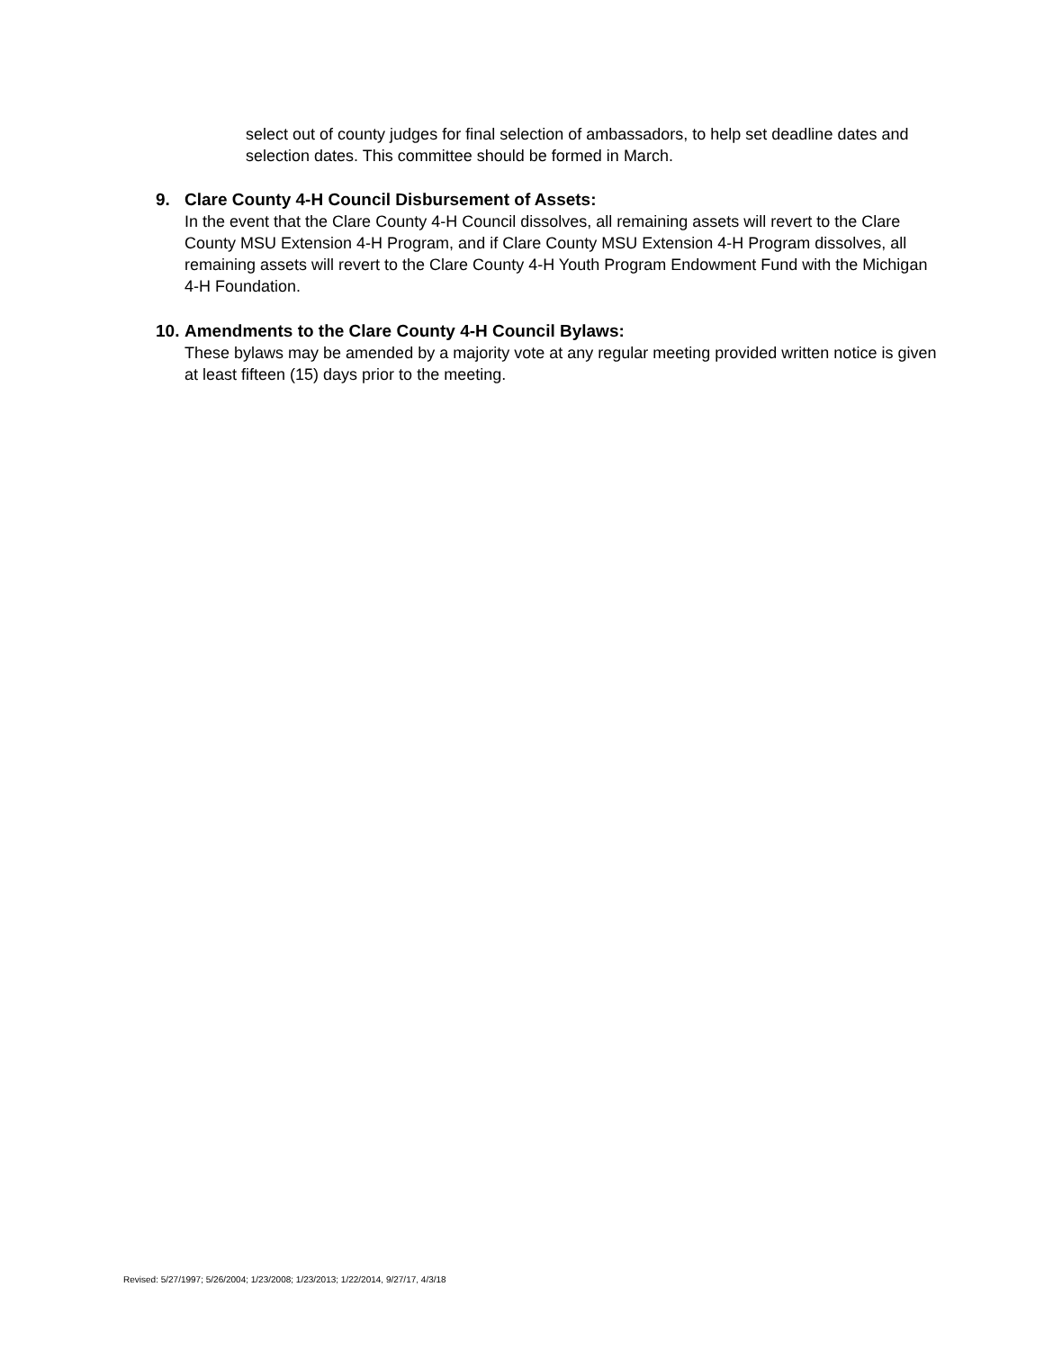select out of county judges for final selection of ambassadors, to help set deadline dates and selection dates. This committee should be formed in March.
9. Clare County 4-H Council Disbursement of Assets:
In the event that the Clare County 4-H Council dissolves, all remaining assets will revert to the Clare County MSU Extension 4-H Program, and if Clare County MSU Extension 4-H Program dissolves, all remaining assets will revert to the Clare County 4-H Youth Program Endowment Fund with the Michigan 4-H Foundation.
10. Amendments to the Clare County 4-H Council Bylaws:
These bylaws may be amended by a majority vote at any regular meeting provided written notice is given at least fifteen (15) days prior to the meeting.
Revised: 5/27/1997; 5/26/2004; 1/23/2008; 1/23/2013; 1/22/2014, 9/27/17, 4/3/18